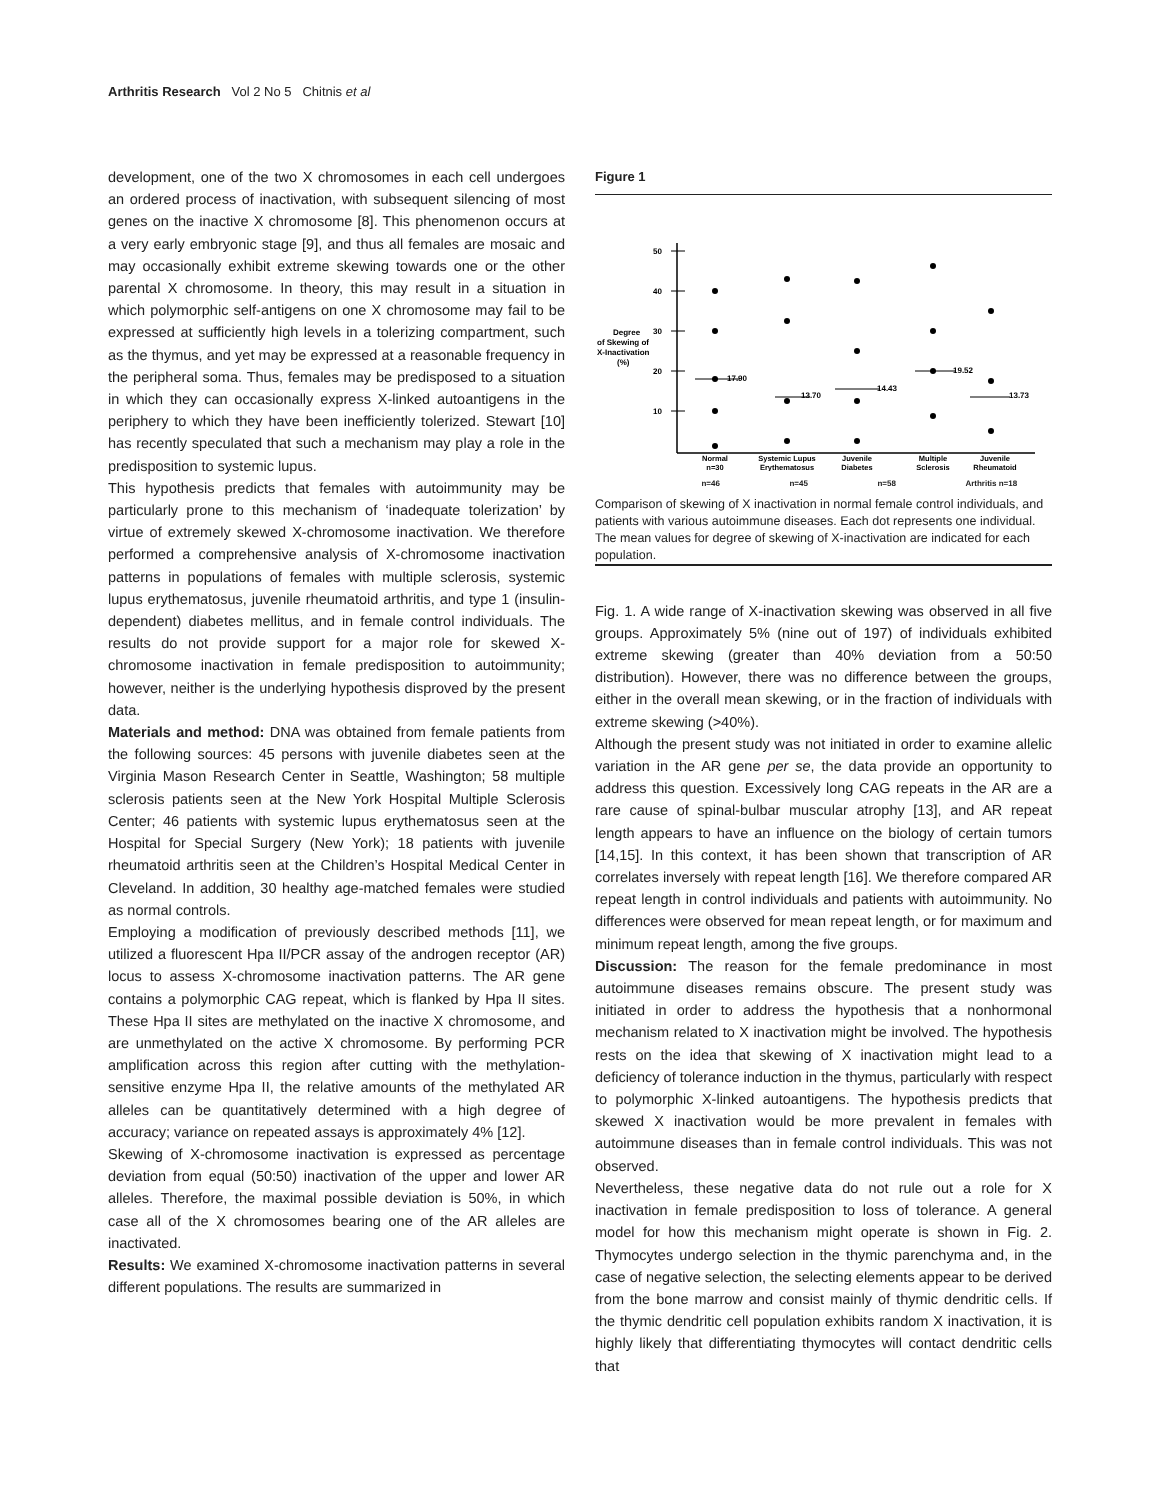Arthritis Research Vol 2 No 5 Chitnis et al
development, one of the two X chromosomes in each cell undergoes an ordered process of inactivation, with subsequent silencing of most genes on the inactive X chromosome [8]. This phenomenon occurs at a very early embryonic stage [9], and thus all females are mosaic and may occasionally exhibit extreme skewing towards one or the other parental X chromosome. In theory, this may result in a situation in which polymorphic self-antigens on one X chromosome may fail to be expressed at sufficiently high levels in a tolerizing compartment, such as the thymus, and yet may be expressed at a reasonable frequency in the peripheral soma. Thus, females may be predisposed to a situation in which they can occasionally express X-linked autoantigens in the periphery to which they have been inefficiently tolerized. Stewart [10] has recently speculated that such a mechanism may play a role in the predisposition to systemic lupus.
This hypothesis predicts that females with autoimmunity may be particularly prone to this mechanism of ‘inadequate tolerization’ by virtue of extremely skewed X-chromosome inactivation. We therefore performed a comprehensive analysis of X-chromosome inactivation patterns in populations of females with multiple sclerosis, systemic lupus erythematosus, juvenile rheumatoid arthritis, and type 1 (insulin-dependent) diabetes mellitus, and in female control individuals. The results do not provide support for a major role for skewed X-chromosome inactivation in female predisposition to autoimmunity; however, neither is the underlying hypothesis disproved by the present data.
Materials and method: DNA was obtained from female patients from the following sources: 45 persons with juvenile diabetes seen at the Virginia Mason Research Center in Seattle, Washington; 58 multiple sclerosis patients seen at the New York Hospital Multiple Sclerosis Center; 46 patients with systemic lupus erythematosus seen at the Hospital for Special Surgery (New York); 18 patients with juvenile rheumatoid arthritis seen at the Children’s Hospital Medical Center in Cleveland. In addition, 30 healthy age-matched females were studied as normal controls.
Employing a modification of previously described methods [11], we utilized a fluorescent Hpa II/PCR assay of the androgen receptor (AR) locus to assess X-chromosome inactivation patterns. The AR gene contains a polymorphic CAG repeat, which is flanked by Hpa II sites. These Hpa II sites are methylated on the inactive X chromosome, and are unmethylated on the active X chromosome. By performing PCR amplification across this region after cutting with the methylation-sensitive enzyme Hpa II, the relative amounts of the methylated AR alleles can be quantitatively determined with a high degree of accuracy; variance on repeated assays is approximately 4% [12].
Skewing of X-chromosome inactivation is expressed as percentage deviation from equal (50:50) inactivation of the upper and lower AR alleles. Therefore, the maximal possible deviation is 50%, in which case all of the X chromosomes bearing one of the AR alleles are inactivated.
Results: We examined X-chromosome inactivation patterns in several different populations. The results are summarized in
Figure 1
50
40
30
20
10
Degree
of Skewing of
X-Inactivation
(%)
17.90
13.70
14.43
19.52
13.73
Normal
n=30
Systemic Lupus
Erythematosus
Juvenile
Diabetes
Multiple
Sclerosis
Juvenile
Rheumatoid
n=46 n=45 n=58 Arthritis n=18
Comparison of skewing of X inactivation in normal female control individuals, and patients with various autoimmune diseases. Each dot represents one individual. The mean values for degree of skewing of X-inactivation are indicated for each population.
Fig. 1. A wide range of X-inactivation skewing was observed in all five groups. Approximately 5% (nine out of 197) of individuals exhibited extreme skewing (greater than 40% deviation from a 50:50 distribution). However, there was no difference between the groups, either in the overall mean skewing, or in the fraction of individuals with extreme skewing (>40%).
Although the present study was not initiated in order to examine allelic variation in the AR gene per se, the data provide an opportunity to address this question. Excessively long CAG repeats in the AR are a rare cause of spinal-bulbar muscular atrophy [13], and AR repeat length appears to have an influence on the biology of certain tumors [14,15]. In this context, it has been shown that transcription of AR correlates inversely with repeat length [16]. We therefore compared AR repeat length in control individuals and patients with autoimmunity. No differences were observed for mean repeat length, or for maximum and minimum repeat length, among the five groups.
Discussion: The reason for the female predominance in most autoimmune diseases remains obscure. The present study was initiated in order to address the hypothesis that a nonhormonal mechanism related to X inactivation might be involved. The hypothesis rests on the idea that skewing of X inactivation might lead to a deficiency of tolerance induction in the thymus, particularly with respect to polymorphic X-linked autoantigens. The hypothesis predicts that skewed X inactivation would be more prevalent in females with autoimmune diseases than in female control individuals. This was not observed.
Nevertheless, these negative data do not rule out a role for X inactivation in female predisposition to loss of tolerance. A general model for how this mechanism might operate is shown in Fig. 2. Thymocytes undergo selection in the thymic parenchyma and, in the case of negative selection, the selecting elements appear to be derived from the bone marrow and consist mainly of thymic dendritic cells. If the thymic dendritic cell population exhibits random X inactivation, it is highly likely that differentiating thymocytes will contact dendritic cells that